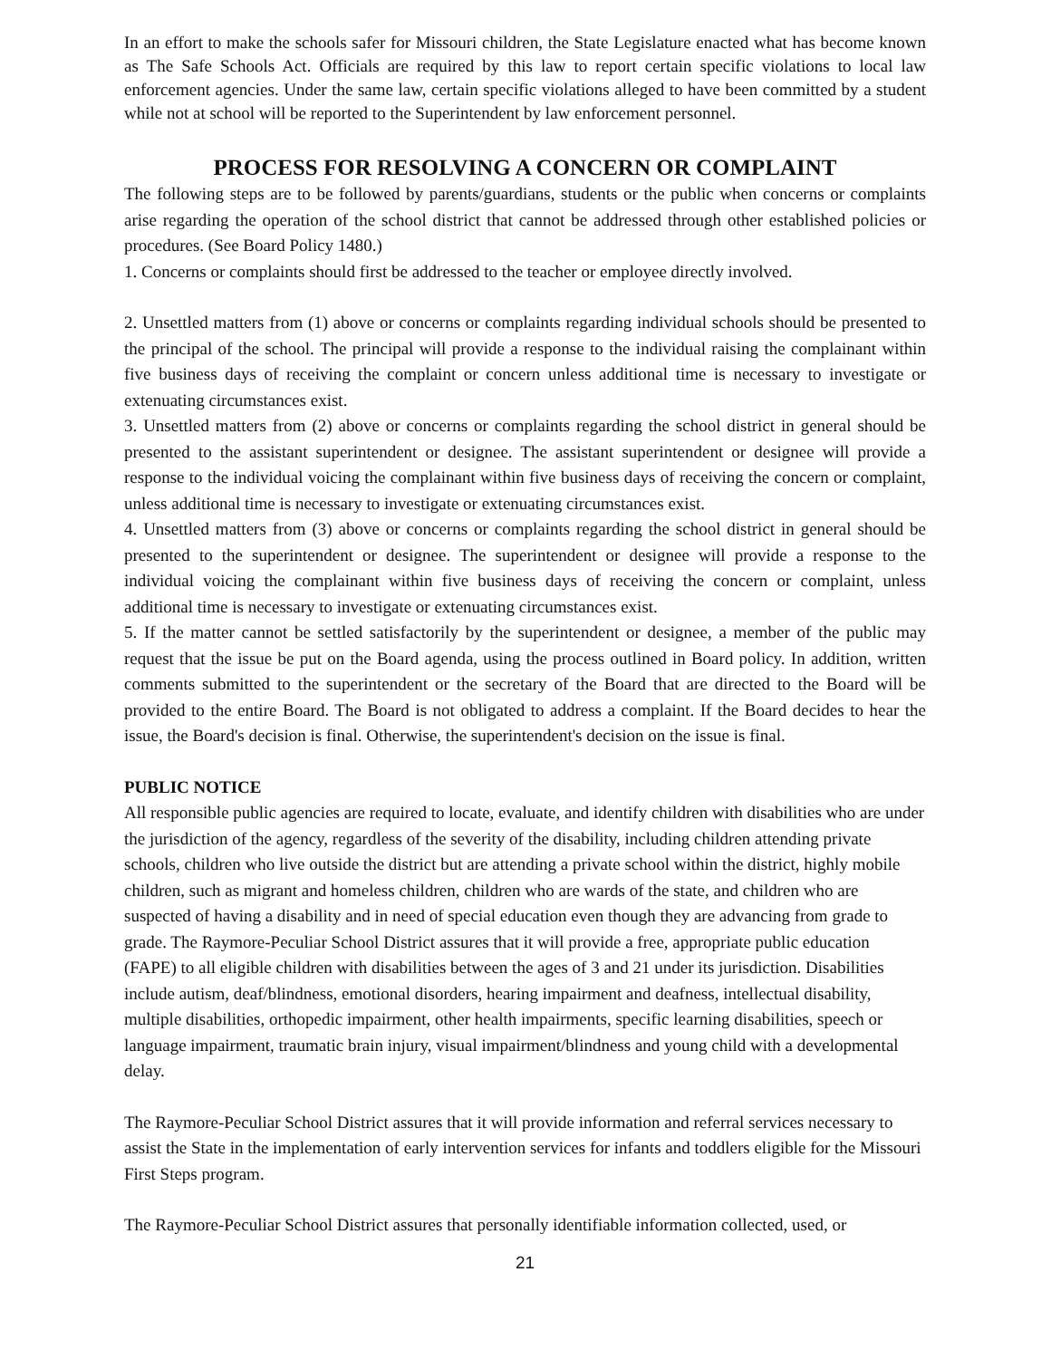In an effort to make the schools safer for Missouri children, the State Legislature enacted what has become known as The Safe Schools Act. Officials are required by this law to report certain specific violations to local law enforcement agencies. Under the same law, certain specific violations alleged to have been committed by a student while not at school will be reported to the Superintendent by law enforcement personnel.
PROCESS FOR RESOLVING A CONCERN OR COMPLAINT
The following steps are to be followed by parents/guardians, students or the public when concerns or complaints arise regarding the operation of the school district that cannot be addressed through other established policies or procedures. (See Board Policy 1480.)
1. Concerns or complaints should first be addressed to the teacher or employee directly involved.
2. Unsettled matters from (1) above or concerns or complaints regarding individual schools should be presented to the principal of the school. The principal will provide a response to the individual raising the complainant within five business days of receiving the complaint or concern unless additional time is necessary to investigate or extenuating circumstances exist.
3. Unsettled matters from (2) above or concerns or complaints regarding the school district in general should be presented to the assistant superintendent or designee. The assistant superintendent or designee will provide a response to the individual voicing the complainant within five business days of receiving the concern or complaint, unless additional time is necessary to investigate or extenuating circumstances exist.
4. Unsettled matters from (3) above or concerns or complaints regarding the school district in general should be presented to the superintendent or designee. The superintendent or designee will provide a response to the individual voicing the complainant within five business days of receiving the concern or complaint, unless additional time is necessary to investigate or extenuating circumstances exist.
5. If the matter cannot be settled satisfactorily by the superintendent or designee, a member of the public may request that the issue be put on the Board agenda, using the process outlined in Board policy. In addition, written comments submitted to the superintendent or the secretary of the Board that are directed to the Board will be provided to the entire Board. The Board is not obligated to address a complaint. If the Board decides to hear the issue, the Board's decision is final. Otherwise, the superintendent's decision on the issue is final.
PUBLIC NOTICE
All responsible public agencies are required to locate, evaluate, and identify children with disabilities who are under the jurisdiction of the agency, regardless of the severity of the disability, including children attending private schools, children who live outside the district but are attending a private school within the district, highly mobile children, such as migrant and homeless children, children who are wards of the state, and children who are suspected of having a disability and in need of special education even though they are advancing from grade to grade. The Raymore-Peculiar School District assures that it will provide a free, appropriate public education (FAPE) to all eligible children with disabilities between the ages of 3 and 21 under its jurisdiction. Disabilities include autism, deaf/blindness, emotional disorders, hearing impairment and deafness, intellectual disability, multiple disabilities, orthopedic impairment, other health impairments, specific learning disabilities, speech or language impairment, traumatic brain injury, visual impairment/blindness and young child with a developmental delay.
The Raymore-Peculiar School District assures that it will provide information and referral services necessary to assist the State in the implementation of early intervention services for infants and toddlers eligible for the Missouri First Steps program.
The Raymore-Peculiar School District assures that personally identifiable information collected, used, or
21